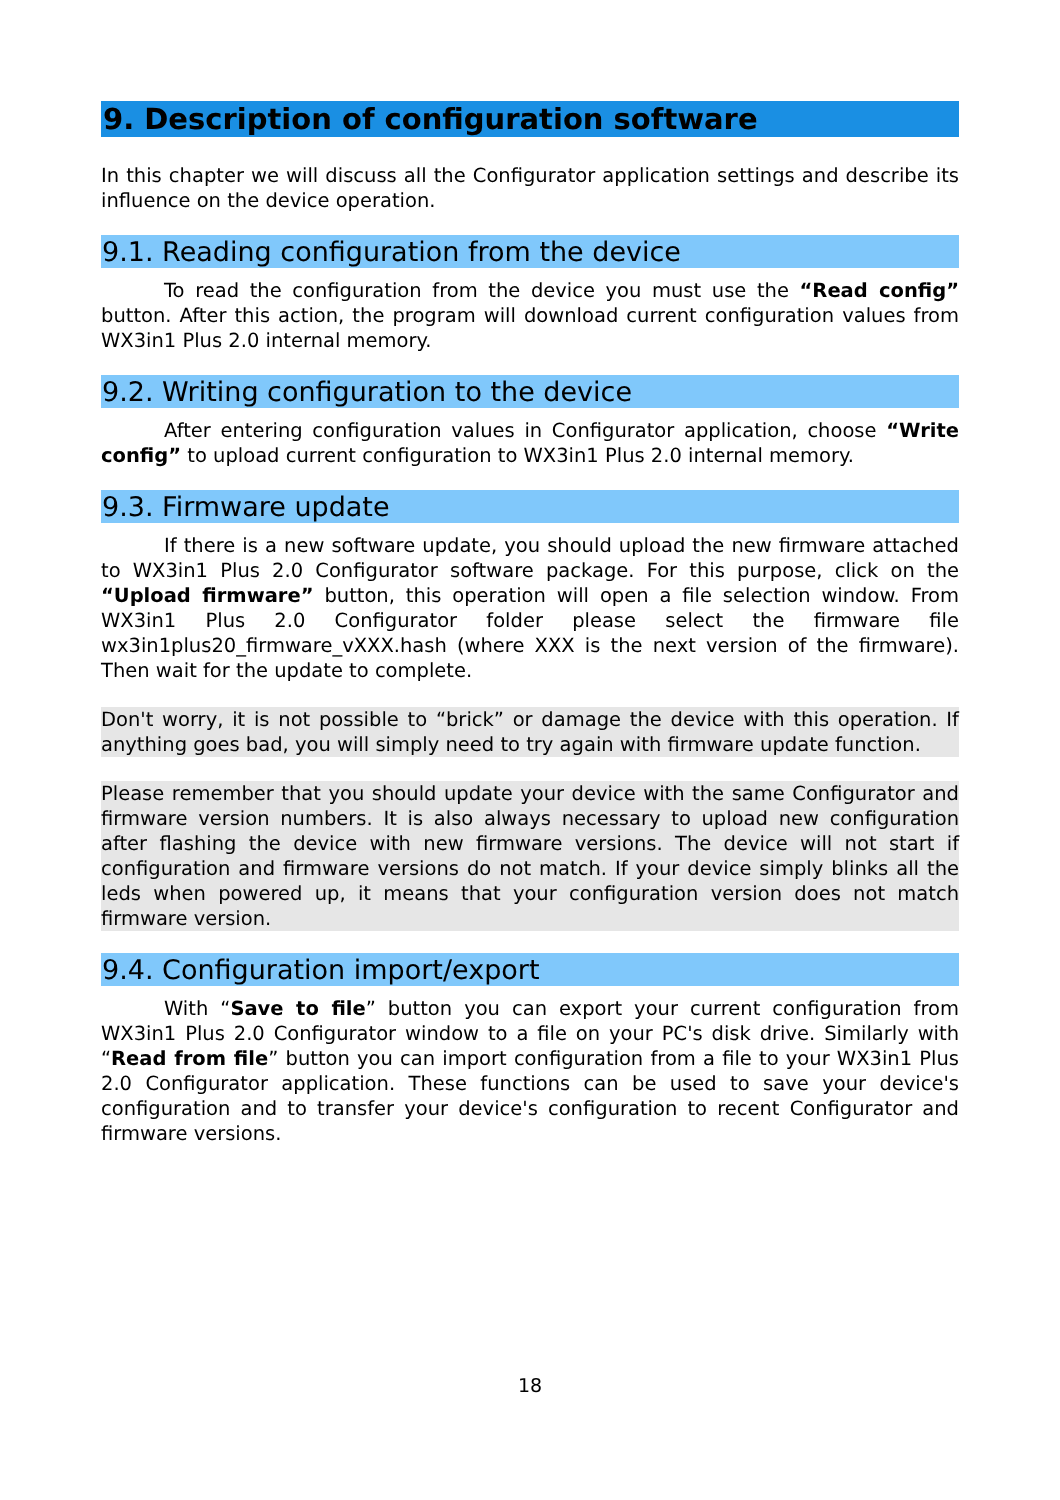9. Description of configuration software
In this chapter we will discuss all the Configurator application settings and describe its influence on the device operation.
9.1. Reading configuration from the device
To read the configuration from the device you must use the “Read config” button. After this action, the program will download current configuration values from WX3in1 Plus 2.0 internal memory.
9.2. Writing configuration to the device
After entering configuration values in Configurator application, choose “Write config” to upload current configuration to WX3in1 Plus 2.0 internal memory.
9.3. Firmware update
If there is a new software update, you should upload the new firmware attached to WX3in1 Plus 2.0 Configurator software package. For this purpose, click on the “Upload firmware” button, this operation will open a file selection window. From WX3in1 Plus 2.0 Configurator folder please select the firmware file wx3in1plus20_firmware_vXXX.hash (where XXX is the next version of the firmware). Then wait for the update to complete.
Don't worry, it is not possible to “brick” or damage the device with this operation. If anything goes bad, you will simply need to try again with firmware update function.
Please remember that you should update your device with the same Configurator and firmware version numbers. It is also always necessary to upload new configuration after flashing the device with new firmware versions. The device will not start if configuration and firmware versions do not match. If your device simply blinks all the leds when powered up, it means that your configuration version does not match firmware version.
9.4. Configuration import/export
With “Save to file” button you can export your current configuration from WX3in1 Plus 2.0 Configurator window to a file on your PC's disk drive. Similarly with “Read from file” button you can import configuration from a file to your WX3in1 Plus 2.0 Configurator application. These functions can be used to save your device's configuration and to transfer your device's configuration to recent Configurator and firmware versions.
18